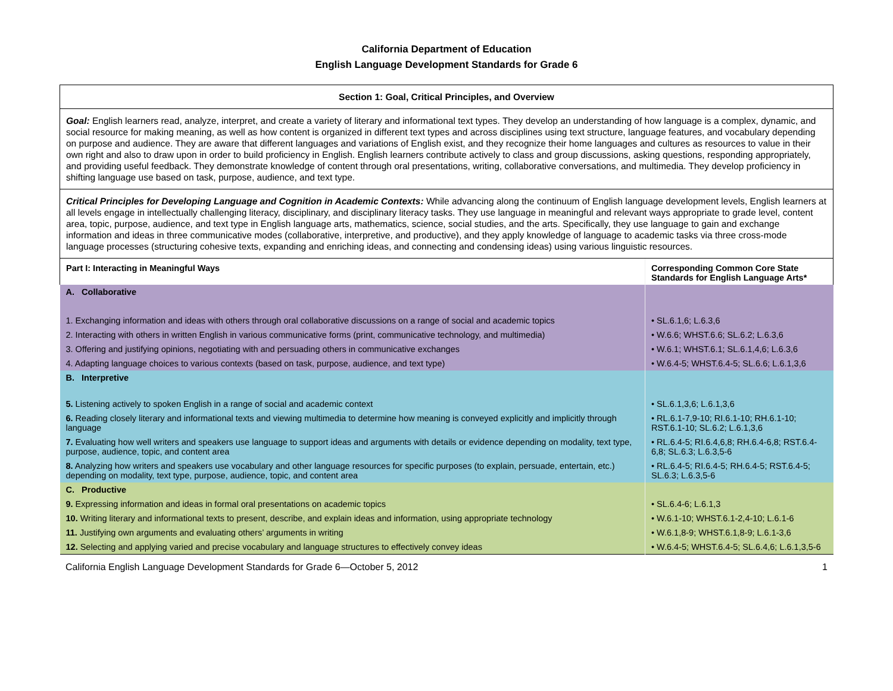California Department of Education
English Language Development Standards for Grade 6
| Section 1: Goal, Critical Principles, and Overview | |
| Goal: English learners read, analyze, interpret, and create a variety of literary and informational text types. They develop an understanding of how language is a complex, dynamic, and social resource for making meaning, as well as how content is organized in different text types and across disciplines using text structure, language features, and vocabulary depending on purpose and audience. They are aware that different languages and variations of English exist, and they recognize their home languages and cultures as resources to value in their own right and also to draw upon in order to build proficiency in English. English learners contribute actively to class and group discussions, asking questions, responding appropriately, and providing useful feedback. They demonstrate knowledge of content through oral presentations, writing, collaborative conversations, and multimedia. They develop proficiency in shifting language use based on task, purpose, audience, and text type. | |
| Critical Principles for Developing Language and Cognition in Academic Contexts: While advancing along the continuum of English language development levels, English learners at all levels engage in intellectually challenging literacy, disciplinary, and disciplinary literacy tasks. They use language in meaningful and relevant ways appropriate to grade level, content area, topic, purpose, audience, and text type in English language arts, mathematics, science, social studies, and the arts. Specifically, they use language to gain and exchange information and ideas in three communicative modes (collaborative, interpretive, and productive), and they apply knowledge of language to academic tasks via three cross-mode language processes (structuring cohesive texts, expanding and enriching ideas, and connecting and condensing ideas) using various linguistic resources. | |
| Part I: Interacting in Meaningful Ways | Corresponding Common Core State Standards for English Language Arts* |
| A. Collaborative | |
| 1. Exchanging information and ideas with others through oral collaborative discussions on a range of social and academic topics | • SL.6.1,6; L.6.3,6 |
| 2. Interacting with others in written English in various communicative forms (print, communicative technology, and multimedia) | • W.6.6; WHST.6.6; SL.6.2; L.6.3,6 |
| 3. Offering and justifying opinions, negotiating with and persuading others in communicative exchanges | • W.6.1; WHST.6.1; SL.6.1,4,6; L.6.3,6 |
| 4. Adapting language choices to various contexts (based on task, purpose, audience, and text type) | • W.6.4-5; WHST.6.4-5; SL.6.6; L.6.1,3,6 |
| B. Interpretive | |
| 5. Listening actively to spoken English in a range of social and academic context | • SL.6.1,3,6; L.6.1,3,6 |
| 6. Reading closely literary and informational texts and viewing multimedia to determine how meaning is conveyed explicitly and implicitly through language | • RL.6.1-7,9-10; RI.6.1-10; RH.6.1-10; RST.6.1-10; SL.6.2; L.6.1,3,6 |
| 7. Evaluating how well writers and speakers use language to support ideas and arguments with details or evidence depending on modality, text type, purpose, audience, topic, and content area | • RL.6.4-5; RI.6.4,6,8; RH.6.4-6,8; RST.6.4-6,8; SL.6.3; L.6.3,5-6 |
| 8. Analyzing how writers and speakers use vocabulary and other language resources for specific purposes (to explain, persuade, entertain, etc.) depending on modality, text type, purpose, audience, topic, and content area | • RL.6.4-5; RI.6.4-5; RH.6.4-5; RST.6.4-5; SL.6.3; L.6.3,5-6 |
| C. Productive | |
| 9. Expressing information and ideas in formal oral presentations on academic topics | • SL.6.4-6; L.6.1,3 |
| 10. Writing literary and informational texts to present, describe, and explain ideas and information, using appropriate technology | • W.6.1-10; WHST.6.1-2,4-10; L.6.1-6 |
| 11. Justifying own arguments and evaluating others’ arguments in writing | • W.6.1,8-9; WHST.6.1,8-9; L.6.1-3,6 |
| 12. Selecting and applying varied and precise vocabulary and language structures to effectively convey ideas | • W.6.4-5; WHST.6.4-5; SL.6.4,6; L.6.1,3,5-6 |
California English Language Development Standards for Grade 6—October 5, 2012 1